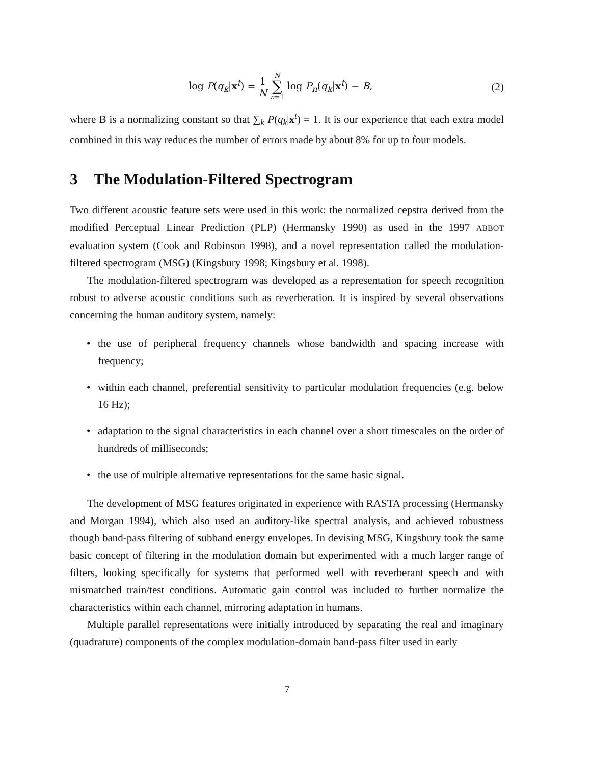log P(q<sub>k</sub>|x<sup>t</sup>) = 1 N N ∑ n=1 log P<sub>n</sub>(q<sub>k</sub>|x<sup>t</sup>) − B,
(2)
where B is a normalizing constant so that ∑<sub>k</sub> P(q<sub>k</sub>|x<sup>t</sup>) = 1. It is our experience that each extra model combined in this way reduces the number of errors made by about 8% for up to four models.
3 The Modulation-Filtered Spectrogram
Two different acoustic feature sets were used in this work: the normalized cepstra derived from the modified Perceptual Linear Prediction (PLP) (Hermansky 1990) as used in the 1997 ABBOT evaluation system (Cook and Robinson 1998), and a novel representation called the modulation-filtered spectrogram (MSG) (Kingsbury 1998; Kingsbury et al. 1998).
The modulation-filtered spectrogram was developed as a representation for speech recognition robust to adverse acoustic conditions such as reverberation. It is inspired by several observations concerning the human auditory system, namely:
• the use of peripheral frequency channels whose bandwidth and spacing increase with frequency;
• within each channel, preferential sensitivity to particular modulation frequencies (e.g. below 16 Hz);
• adaptation to the signal characteristics in each channel over a short timescales on the order of hundreds of milliseconds;
• the use of multiple alternative representations for the same basic signal.
The development of MSG features originated in experience with RASTA processing (Hermansky and Morgan 1994), which also used an auditory-like spectral analysis, and achieved robustness though band-pass filtering of subband energy envelopes. In devising MSG, Kingsbury took the same basic concept of filtering in the modulation domain but experimented with a much larger range of filters, looking specifically for systems that performed well with reverberant speech and with mismatched train/test conditions. Automatic gain control was included to further normalize the characteristics within each channel, mirroring adaptation in humans.
Multiple parallel representations were initially introduced by separating the real and imaginary (quadrature) components of the complex modulation-domain band-pass filter used in early
7